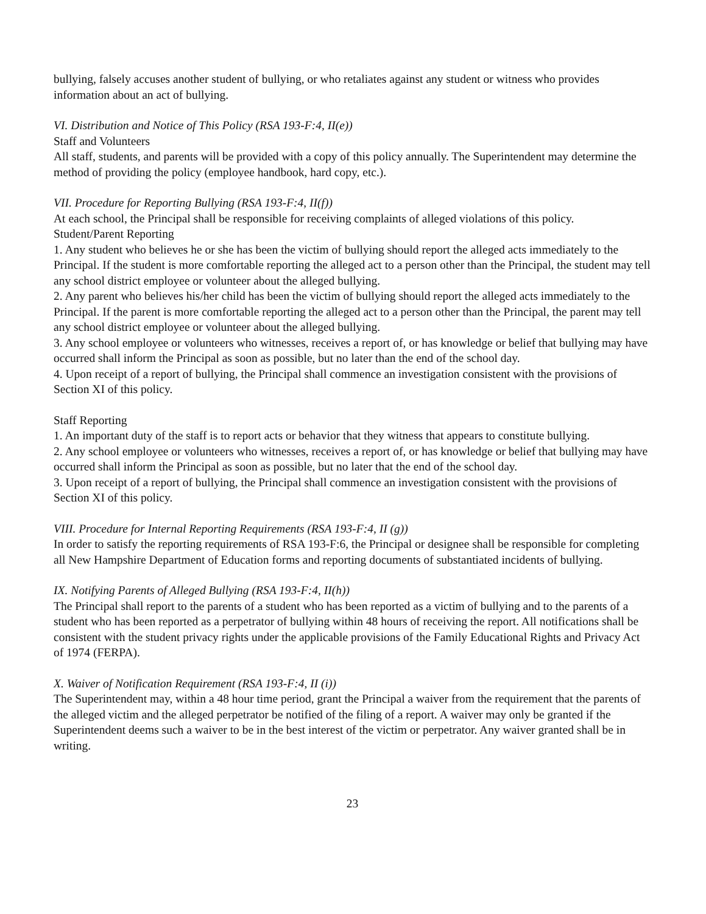bullying, falsely accuses another student of bullying, or who retaliates against any student or witness who provides information about an act of bullying.
VI. Distribution and Notice of This Policy (RSA 193-F:4, II(e))
Staff and Volunteers
All staff, students, and parents will be provided with a copy of this policy annually. The Superintendent may determine the method of providing the policy (employee handbook, hard copy, etc.).
VII. Procedure for Reporting Bullying (RSA 193-F:4, II(f))
At each school, the Principal shall be responsible for receiving complaints of alleged violations of this policy.
Student/Parent Reporting
1. Any student who believes he or she has been the victim of bullying should report the alleged acts immediately to the Principal. If the student is more comfortable reporting the alleged act to a person other than the Principal, the student may tell any school district employee or volunteer about the alleged bullying.
2. Any parent who believes his/her child has been the victim of bullying should report the alleged acts immediately to the Principal. If the parent is more comfortable reporting the alleged act to a person other than the Principal, the parent may tell any school district employee or volunteer about the alleged bullying.
3. Any school employee or volunteers who witnesses, receives a report of, or has knowledge or belief that bullying may have occurred shall inform the Principal as soon as possible, but no later than the end of the school day.
4. Upon receipt of a report of bullying, the Principal shall commence an investigation consistent with the provisions of Section XI of this policy.
Staff Reporting
1. An important duty of the staff is to report acts or behavior that they witness that appears to constitute bullying.
2. Any school employee or volunteers who witnesses, receives a report of, or has knowledge or belief that bullying may have occurred shall inform the Principal as soon as possible, but no later that the end of the school day.
3. Upon receipt of a report of bullying, the Principal shall commence an investigation consistent with the provisions of Section XI of this policy.
VIII. Procedure for Internal Reporting Requirements (RSA 193-F:4, II (g))
In order to satisfy the reporting requirements of RSA 193-F:6, the Principal or designee shall be responsible for completing all New Hampshire Department of Education forms and reporting documents of substantiated incidents of bullying.
IX. Notifying Parents of Alleged Bullying (RSA 193-F:4, II(h))
The Principal shall report to the parents of a student who has been reported as a victim of bullying and to the parents of a student who has been reported as a perpetrator of bullying within 48 hours of receiving the report. All notifications shall be consistent with the student privacy rights under the applicable provisions of the Family Educational Rights and Privacy Act of 1974 (FERPA).
X. Waiver of Notification Requirement (RSA 193-F:4, II (i))
The Superintendent may, within a 48 hour time period, grant the Principal a waiver from the requirement that the parents of the alleged victim and the alleged perpetrator be notified of the filing of a report. A waiver may only be granted if the Superintendent deems such a waiver to be in the best interest of the victim or perpetrator. Any waiver granted shall be in writing.
23